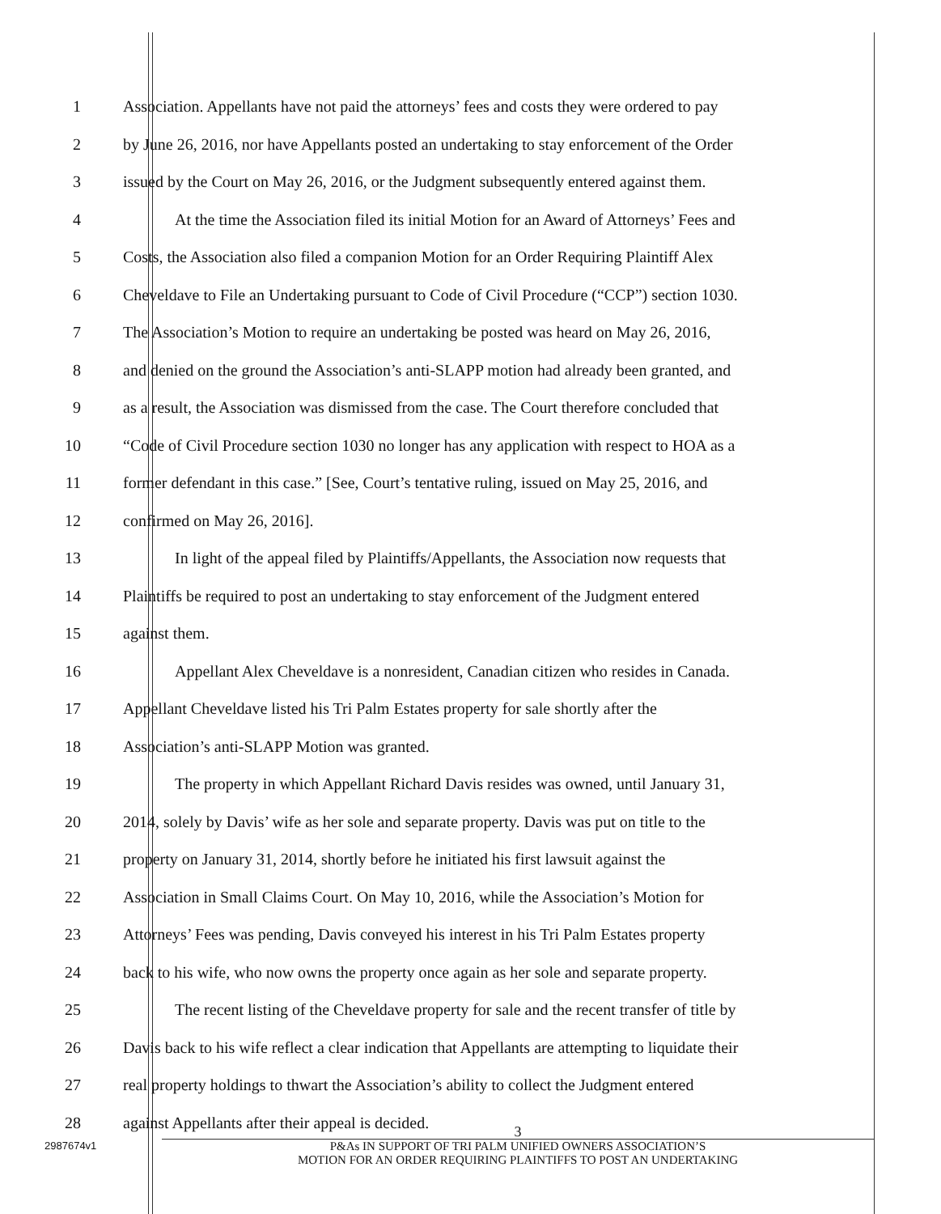1 Association. Appellants have not paid the attorneys’ fees and costs they were ordered to pay
2 by June 26, 2016, nor have Appellants posted an undertaking to stay enforcement of the Order
3 issued by the Court on May 26, 2016, or the Judgment subsequently entered against them.
4 At the time the Association filed its initial Motion for an Award of Attorneys’ Fees and
5 Costs, the Association also filed a companion Motion for an Order Requiring Plaintiff Alex
6 Cheveldave to File an Undertaking pursuant to Code of Civil Procedure (“CCP”) section 1030.
7 The Association’s Motion to require an undertaking be posted was heard on May 26, 2016,
8 and denied on the ground the Association’s anti-SLAPP motion had already been granted, and
9 as a result, the Association was dismissed from the case. The Court therefore concluded that
10 “Code of Civil Procedure section 1030 no longer has any application with respect to HOA as a
11 former defendant in this case.” [See, Court’s tentative ruling, issued on May 25, 2016, and
12 confirmed on May 26, 2016].
13 In light of the appeal filed by Plaintiffs/Appellants, the Association now requests that
14 Plaintiffs be required to post an undertaking to stay enforcement of the Judgment entered
15 against them.
16 Appellant Alex Cheveldave is a nonresident, Canadian citizen who resides in Canada.
17 Appellant Cheveldave listed his Tri Palm Estates property for sale shortly after the
18 Association’s anti-SLAPP Motion was granted.
19 The property in which Appellant Richard Davis resides was owned, until January 31,
20 2014, solely by Davis’ wife as her sole and separate property. Davis was put on title to the
21 property on January 31, 2014, shortly before he initiated his first lawsuit against the
22 Association in Small Claims Court. On May 10, 2016, while the Association’s Motion for
23 Attorneys’ Fees was pending, Davis conveyed his interest in his Tri Palm Estates property
24 back to his wife, who now owns the property once again as her sole and separate property.
25 The recent listing of the Cheveldave property for sale and the recent transfer of title by
26 Davis back to his wife reflect a clear indication that Appellants are attempting to liquidate their
27 real property holdings to thwart the Association’s ability to collect the Judgment entered
28 against Appellants after their appeal is decided.
2987674v1
3
P&As IN SUPPORT OF TRI PALM UNIFIED OWNERS ASSOCIATION’S
MOTION FOR AN ORDER REQUIRING PLAINTIFFS TO POST AN UNDERTAKING